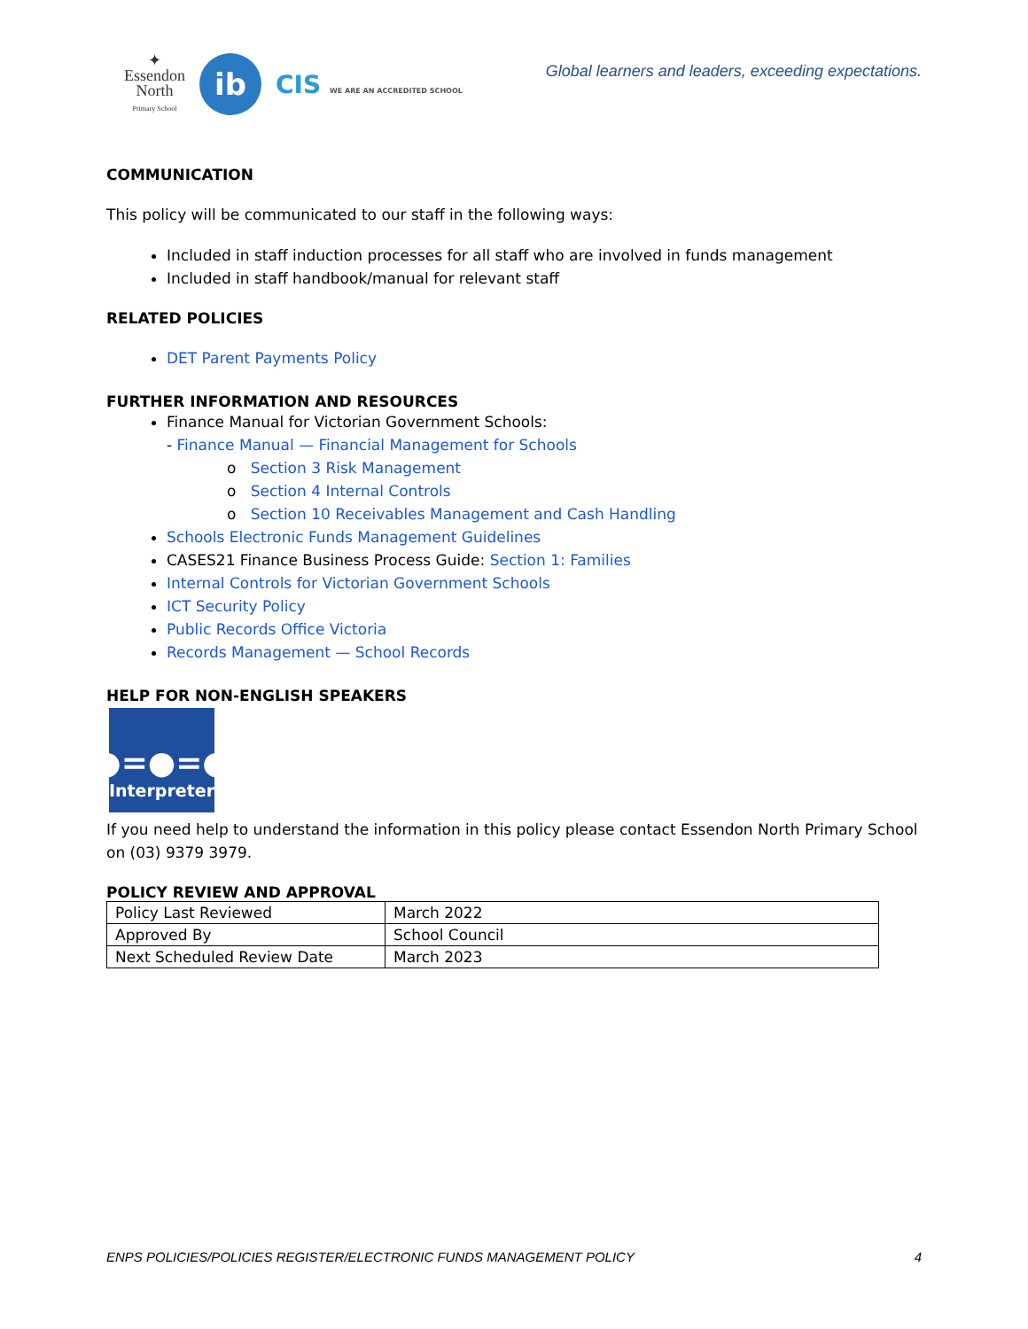✦
Essendon
North
Primary School
ib
CIS WE ARE AN ACCREDITED SCHOOL
Global learners and leaders, exceeding expectations.
COMMUNICATION
This policy will be communicated to our staff in the following ways:
Included in staff induction processes for all staff who are involved in funds management
Included in staff handbook/manual for relevant staff
RELATED POLICIES
DET Parent Payments Policy
FURTHER INFORMATION AND RESOURCES
Finance Manual for Victorian Government Schools:
- Finance Manual — Financial Management for Schools
o Section 3 Risk Management
o Section 4 Internal Controls
o Section 10 Receivables Management and Cash Handling
Schools Electronic Funds Management Guidelines
CASES21 Finance Business Process Guide: Section 1: Families
Internal Controls for Victorian Government Schools
ICT Security Policy
Public Records Office Victoria
Records Management — School Records
HELP FOR NON-ENGLISH SPEAKERS
●=●=●
Interpreter
If you need help to understand the information in this policy please contact Essendon North Primary School on (03) 9379 3979.
POLICY REVIEW AND APPROVAL
| Policy Last Reviewed | March 2022 |
| Approved By | School Council |
| Next Scheduled Review Date | March 2023 |
ENPS POLICIES/POLICIES REGISTER/ELECTRONIC FUNDS MANAGEMENT POLICY 4